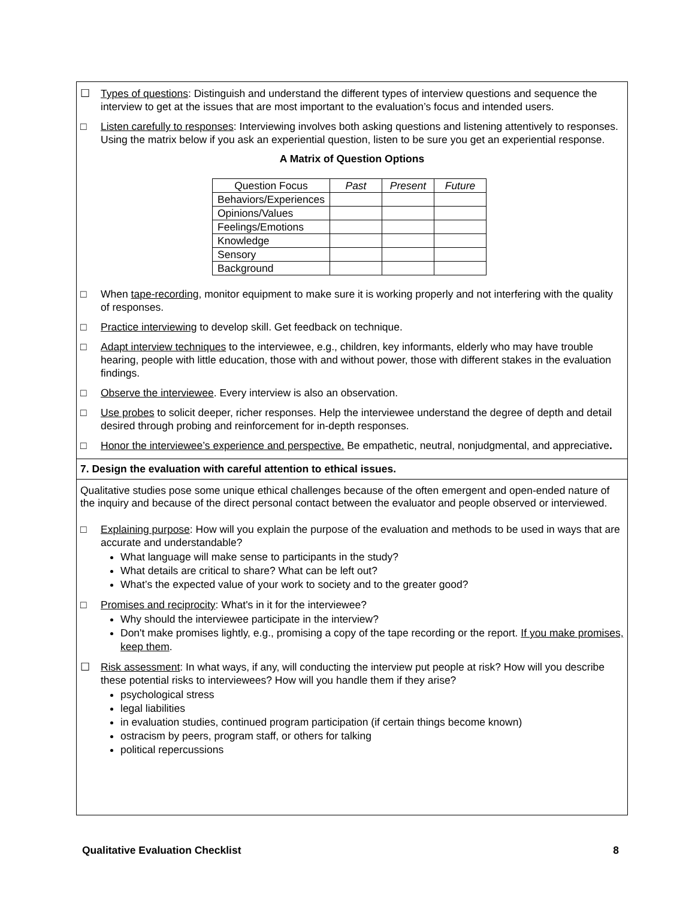☐ Types of questions: Distinguish and understand the different types of interview questions and sequence the interview to get at the issues that are most important to the evaluation’s focus and intended users.
□ Listen carefully to responses: Interviewing involves both asking questions and listening attentively to responses. Using the matrix below if you ask an experiential question, listen to be sure you get an experiential response.
A Matrix of Question Options
| Question Focus | Past | Present | Future |
| --- | --- | --- | --- |
| Behaviors/Experiences | | | |
| Opinions/Values | | | |
| Feelings/Emotions | | | |
| Knowledge | | | |
| Sensory | | | |
| Background | | | |
□ When tape-recording, monitor equipment to make sure it is working properly and not interfering with the quality of responses.
□ Practice interviewing to develop skill. Get feedback on technique.
□ Adapt interview techniques to the interviewee, e.g., children, key informants, elderly who may have trouble hearing, people with little education, those with and without power, those with different stakes in the evaluation findings.
□ Observe the interviewee. Every interview is also an observation.
□ Use probes to solicit deeper, richer responses. Help the interviewee understand the degree of depth and detail desired through probing and reinforcement for in-depth responses.
□ Honor the interviewee’s experience and perspective. Be empathetic, neutral, nonjudgmental, and appreciative.
7. Design the evaluation with careful attention to ethical issues.
Qualitative studies pose some unique ethical challenges because of the often emergent and open-ended nature of the inquiry and because of the direct personal contact between the evaluator and people observed or interviewed.
□ Explaining purpose: How will you explain the purpose of the evaluation and methods to be used in ways that are accurate and understandable?
What language will make sense to participants in the study?
What details are critical to share? What can be left out?
What’s the expected value of your work to society and to the greater good?
□ Promises and reciprocity: What's in it for the interviewee?
Why should the interviewee participate in the interview?
Don't make promises lightly, e.g., promising a copy of the tape recording or the report. If you make promises, keep them.
☐ Risk assessment: In what ways, if any, will conducting the interview put people at risk? How will you describe these potential risks to interviewees? How will you handle them if they arise?
psychological stress
legal liabilities
in evaluation studies, continued program participation (if certain things become known)
ostracism by peers, program staff, or others for talking
political repercussions
Qualitative Evaluation Checklist 8